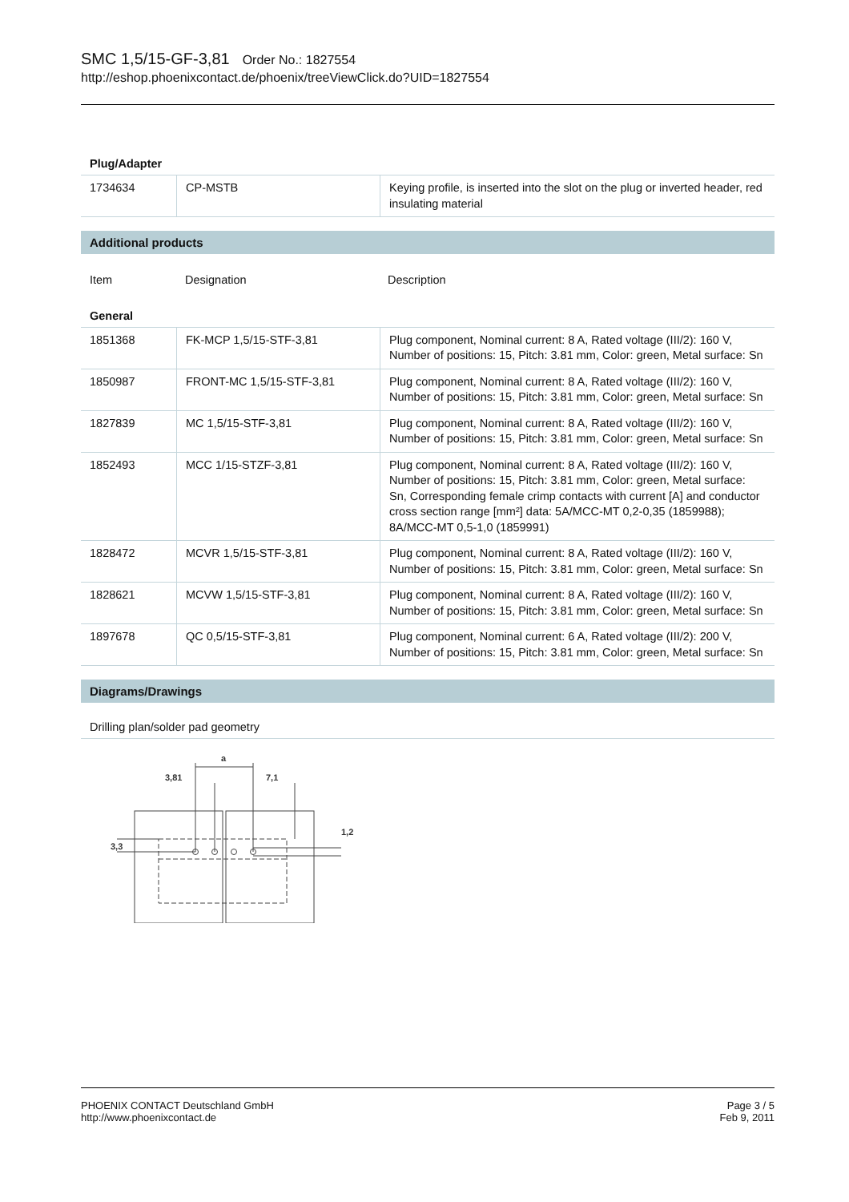SMC 1,5/15-GF-3,81 Order No.: 1827554
http://eshop.phoenixcontact.de/phoenix/treeViewClick.do?UID=1827554
Plug/Adapter
| 1734634 | CP-MSTB | Keying profile, is inserted into the slot on the plug or inverted header, red insulating material |
Additional products
| Item | Designation | Description |
General
| 1851368 | FK-MCP 1,5/15-STF-3,81 | Plug component, Nominal current: 8 A, Rated voltage (III/2): 160 V, Number of positions: 15, Pitch: 3.81 mm, Color: green, Metal surface: Sn |
| 1850987 | FRONT-MC 1,5/15-STF-3,81 | Plug component, Nominal current: 8 A, Rated voltage (III/2): 160 V, Number of positions: 15, Pitch: 3.81 mm, Color: green, Metal surface: Sn |
| 1827839 | MC 1,5/15-STF-3,81 | Plug component, Nominal current: 8 A, Rated voltage (III/2): 160 V, Number of positions: 15, Pitch: 3.81 mm, Color: green, Metal surface: Sn |
| 1852493 | MCC 1/15-STZF-3,81 | Plug component, Nominal current: 8 A, Rated voltage (III/2): 160 V, Number of positions: 15, Pitch: 3.81 mm, Color: green, Metal surface: Sn, Corresponding female crimp contacts with current [A] and conductor cross section range [mm²] data: 5A/MCC-MT 0,2-0,35 (1859988); 8A/MCC-MT 0,5-1,0 (1859991) |
| 1828472 | MCVR 1,5/15-STF-3,81 | Plug component, Nominal current: 8 A, Rated voltage (III/2): 160 V, Number of positions: 15, Pitch: 3.81 mm, Color: green, Metal surface: Sn |
| 1828621 | MCVW 1,5/15-STF-3,81 | Plug component, Nominal current: 8 A, Rated voltage (III/2): 160 V, Number of positions: 15, Pitch: 3.81 mm, Color: green, Metal surface: Sn |
| 1897678 | QC 0,5/15-STF-3,81 | Plug component, Nominal current: 6 A, Rated voltage (III/2): 200 V, Number of positions: 15, Pitch: 3.81 mm, Color: green, Metal surface: Sn |
Diagrams/Drawings
Drilling plan/solder pad geometry
a
3,81
7,1
3,3
1,2
Page 3 / 5
Feb 9, 2011
PHOENIX CONTACT Deutschland GmbH
http://www.phoenixcontact.de